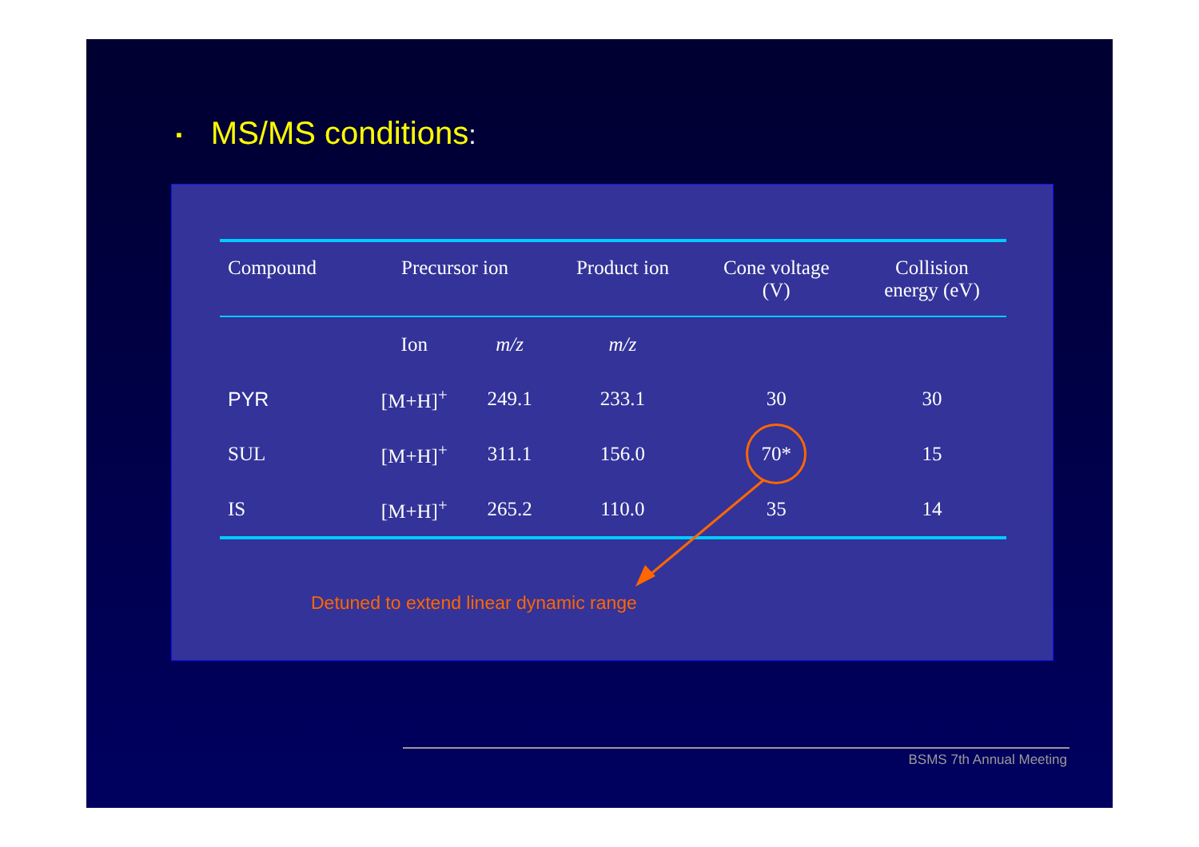▪ MS/MS conditions:
| Compound | Precursor ion | | Product ion | Cone voltage (V) | Collision energy (eV) |
| --- | --- | --- | --- | --- | --- |
| | Ion | m/z | m/z | | |
| PYR | [M+H]<sup>+</sup> | 249.1 | 233.1 | 30 | 30 |
| SUL | [M+H]<sup>+</sup> | 311.1 | 156.0 | 70* | 15 |
| IS | [M+H]<sup>+</sup> | 265.2 | 110.0 | 35 | 14 |
Detuned to extend linear dynamic range
BSMS 7th Annual Meeting